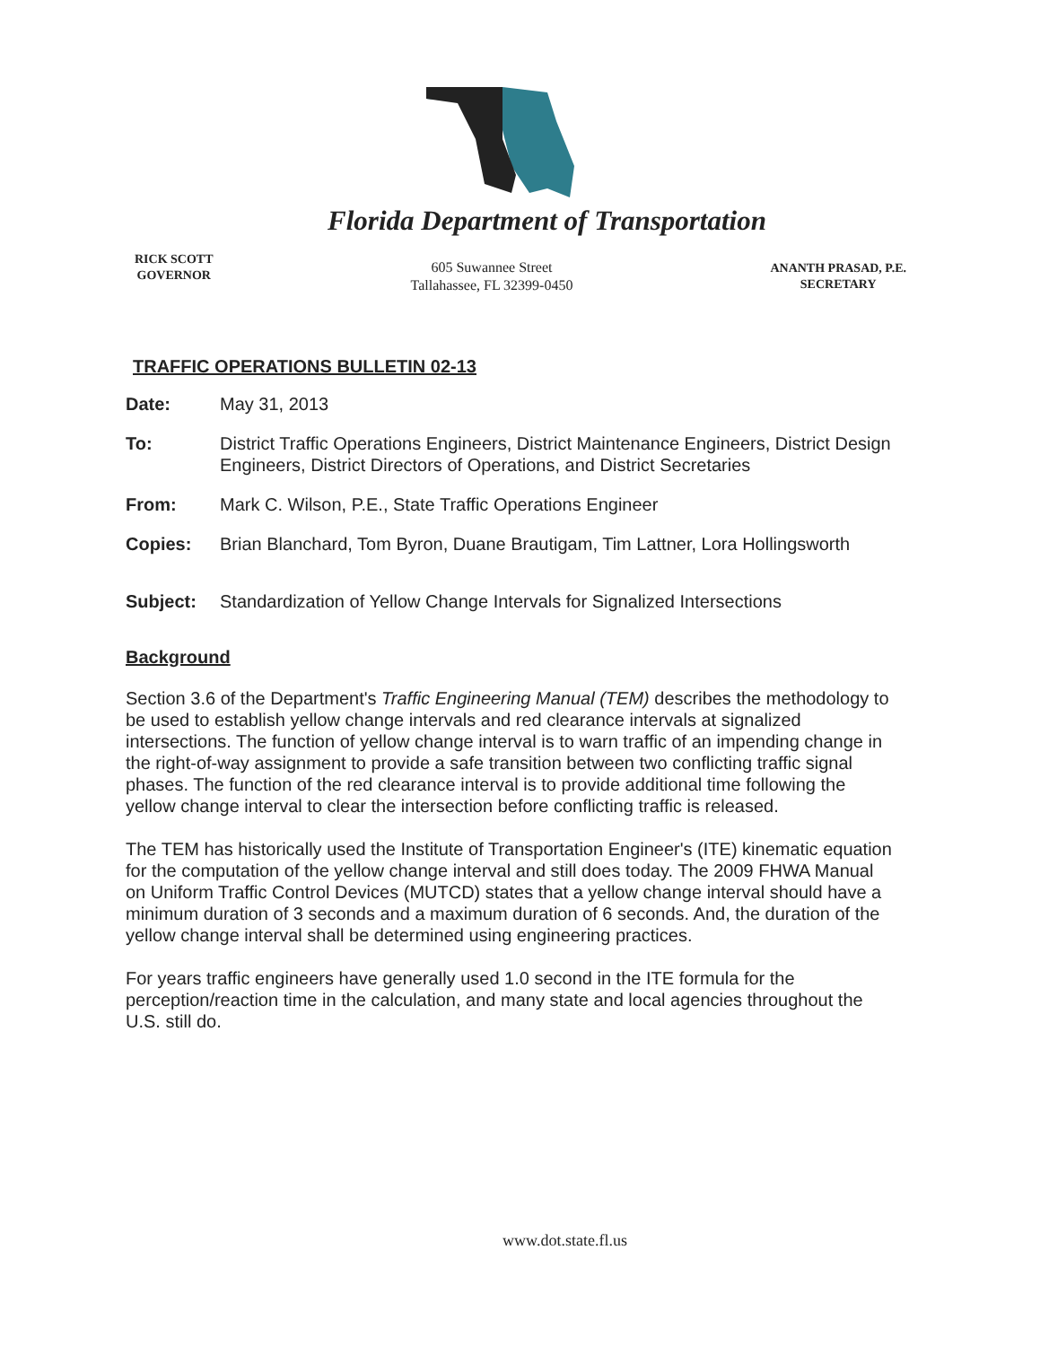Florida Department of Transportation
RICK SCOTT
GOVERNOR
605 Suwannee Street
Tallahassee, FL 32399-0450
ANANTH PRASAD, P.E.
SECRETARY
TRAFFIC OPERATIONS BULLETIN 02-13
Date: May 31, 2013
To: District Traffic Operations Engineers, District Maintenance Engineers, District Design Engineers, District Directors of Operations, and District Secretaries
From: Mark C. Wilson, P.E., State Traffic Operations Engineer
Copies: Brian Blanchard, Tom Byron, Duane Brautigam, Tim Lattner, Lora Hollingsworth
Subject: Standardization of Yellow Change Intervals for Signalized Intersections
Background
Section 3.6 of the Department's Traffic Engineering Manual (TEM) describes the methodology to be used to establish yellow change intervals and red clearance intervals at signalized intersections. The function of yellow change interval is to warn traffic of an impending change in the right-of-way assignment to provide a safe transition between two conflicting traffic signal phases. The function of the red clearance interval is to provide additional time following the yellow change interval to clear the intersection before conflicting traffic is released.
The TEM has historically used the Institute of Transportation Engineer's (ITE) kinematic equation for the computation of the yellow change interval and still does today. The 2009 FHWA Manual on Uniform Traffic Control Devices (MUTCD) states that a yellow change interval should have a minimum duration of 3 seconds and a maximum duration of 6 seconds. And, the duration of the yellow change interval shall be determined using engineering practices.
For years traffic engineers have generally used 1.0 second in the ITE formula for the perception/reaction time in the calculation, and many state and local agencies throughout the U.S. still do.
www.dot.state.fl.us